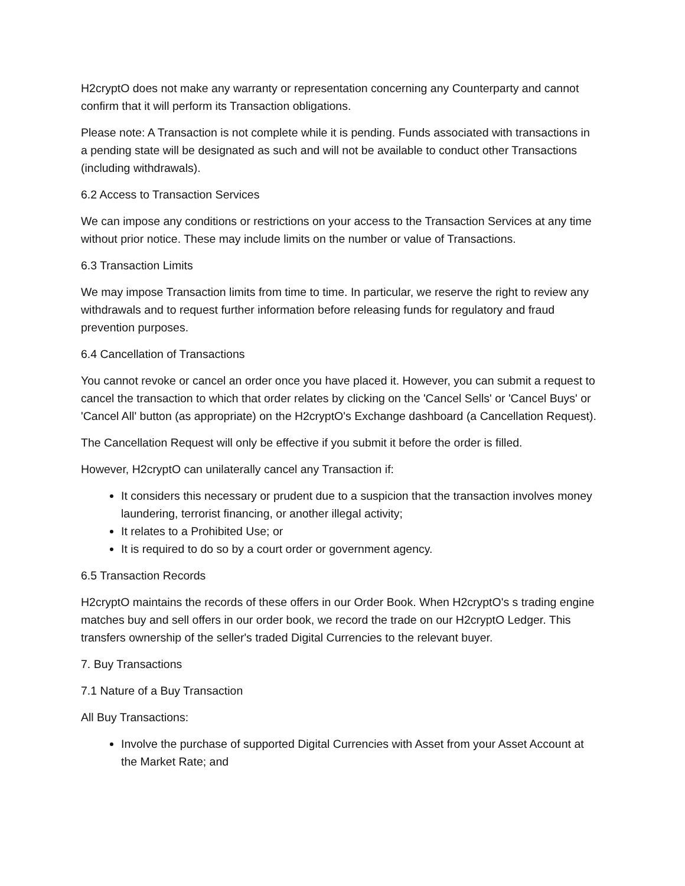H2cryptO does not make any warranty or representation concerning any Counterparty and cannot confirm that it will perform its Transaction obligations.
Please note: A Transaction is not complete while it is pending. Funds associated with transactions in a pending state will be designated as such and will not be available to conduct other Transactions (including withdrawals).
6.2 Access to Transaction Services
We can impose any conditions or restrictions on your access to the Transaction Services at any time without prior notice. These may include limits on the number or value of Transactions.
6.3 Transaction Limits
We may impose Transaction limits from time to time. In particular, we reserve the right to review any withdrawals and to request further information before releasing funds for regulatory and fraud prevention purposes.
6.4 Cancellation of Transactions
You cannot revoke or cancel an order once you have placed it. However, you can submit a request to cancel the transaction to which that order relates by clicking on the 'Cancel Sells' or 'Cancel Buys' or 'Cancel All' button (as appropriate) on the H2cryptO's Exchange dashboard (a Cancellation Request).
The Cancellation Request will only be effective if you submit it before the order is filled.
However, H2cryptO can unilaterally cancel any Transaction if:
It considers this necessary or prudent due to a suspicion that the transaction involves money laundering, terrorist financing, or another illegal activity;
It relates to a Prohibited Use; or
It is required to do so by a court order or government agency.
6.5 Transaction Records
H2cryptO maintains the records of these offers in our Order Book. When H2cryptO's s trading engine matches buy and sell offers in our order book, we record the trade on our H2cryptO Ledger. This transfers ownership of the seller's traded Digital Currencies to the relevant buyer.
7. Buy Transactions
7.1 Nature of a Buy Transaction
All Buy Transactions:
Involve the purchase of supported Digital Currencies with Asset from your Asset Account at the Market Rate; and